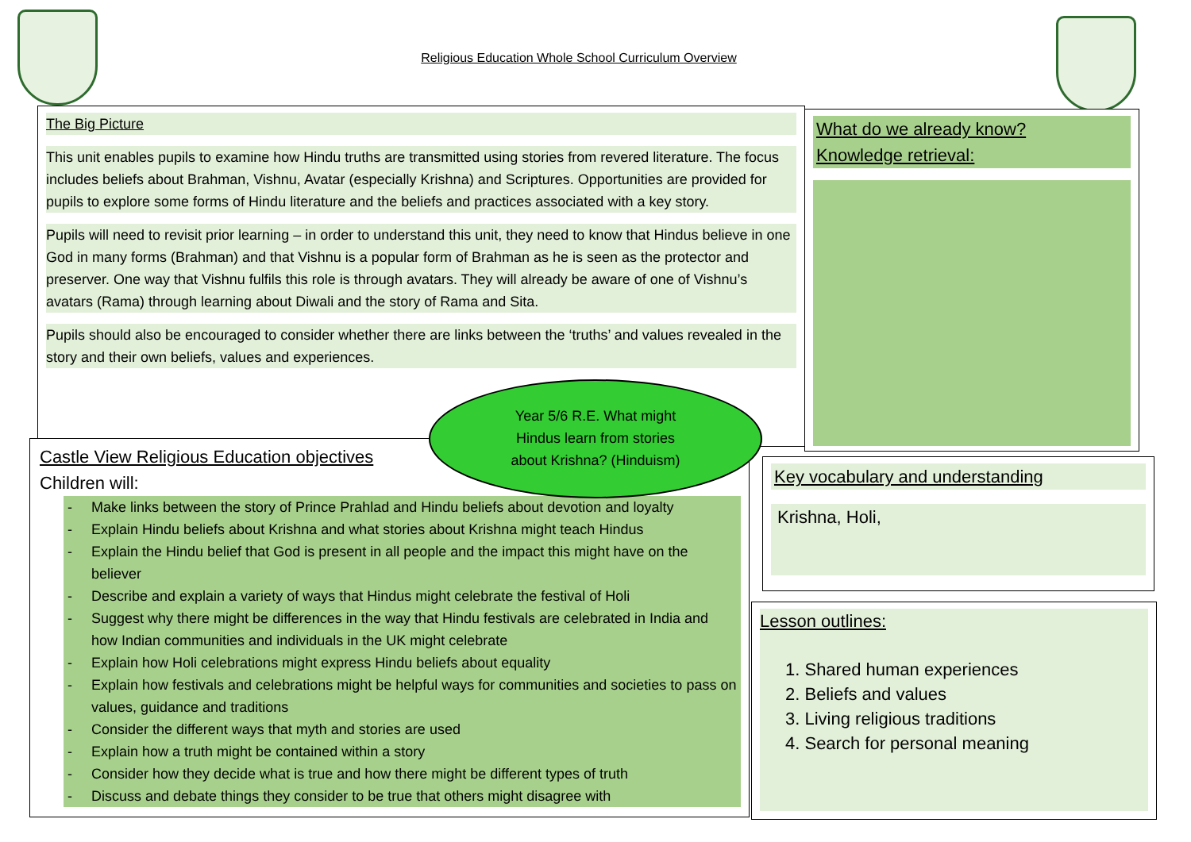Religious Education Whole School Curriculum Overview
The Big Picture
This unit enables pupils to examine how Hindu truths are transmitted using stories from revered literature. The focus includes beliefs about Brahman, Vishnu, Avatar (especially Krishna) and Scriptures. Opportunities are provided for pupils to explore some forms of Hindu literature and the beliefs and practices associated with a key story.
Pupils will need to revisit prior learning – in order to understand this unit, they need to know that Hindus believe in one God in many forms (Brahman) and that Vishnu is a popular form of Brahman as he is seen as the protector and preserver. One way that Vishnu fulfils this role is through avatars. They will already be aware of one of Vishnu’s avatars (Rama) through learning about Diwali and the story of Rama and Sita.
Pupils should also be encouraged to consider whether there are links between the ‘truths’ and values revealed in the story and their own beliefs, values and experiences.
What do we already know?
Knowledge retrieval:
Castle View Religious Education objectives
Children will:
- Make links between the story of Prince Prahlad and Hindu beliefs about devotion and loyalty
- Explain Hindu beliefs about Krishna and what stories about Krishna might teach Hindus
- Explain the Hindu belief that God is present in all people and the impact this might have on the believer
- Describe and explain a variety of ways that Hindus might celebrate the festival of Holi
- Suggest why there might be differences in the way that Hindu festivals are celebrated in India and how Indian communities and individuals in the UK might celebrate
- Explain how Holi celebrations might express Hindu beliefs about equality
- Explain how festivals and celebrations might be helpful ways for communities and societies to pass on values, guidance and traditions
- Consider the different ways that myth and stories are used
- Explain how a truth might be contained within a story
- Consider how they decide what is true and how there might be different types of truth
- Discuss and debate things they consider to be true that others might disagree with
Year 5/6 R.E. What might
Hindus learn from stories
about Krishna? (Hinduism)
Key vocabulary and understanding
Krishna, Holi,
Lesson outlines:
1. Shared human experiences
2. Beliefs and values
3. Living religious traditions
4. Search for personal meaning